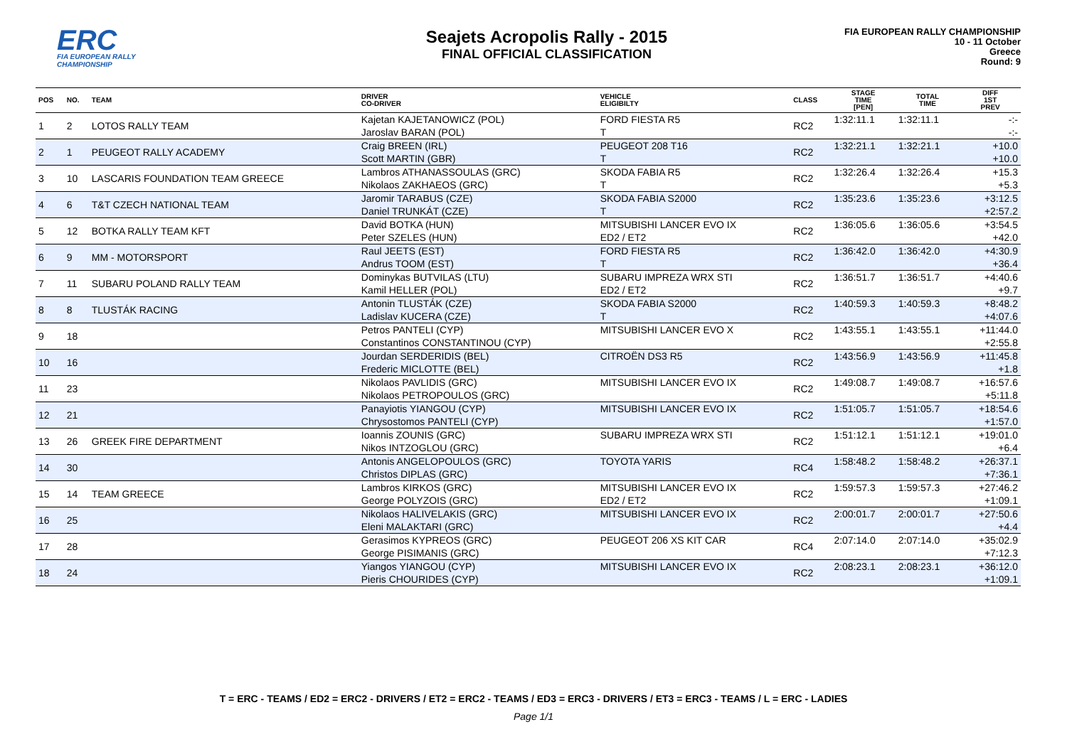ERC
FIA EUROPEAN RALLY
CHAMPIONSHIP
Seajets Acropolis Rally - 2015
FINAL OFFICIAL CLASSIFICATION
FIA EUROPEAN RALLY CHAMPIONSHIP
10 - 11 October
Greece
Round: 9
| POS | NO. | TEAM | DRIVER CO-DRIVER | VEHICLE ELIGIBILTY | CLASS | STAGE TIME [PEN] | TOTAL TIME | DIFF 1ST PREV |
| --- | --- | --- | --- | --- | --- | --- | --- | --- |
| 1 | 2 | LOTOS RALLY TEAM | Kajetan KAJETANOWICZ (POL) Jaroslav BARAN (POL) | FORD FIESTA R5 T | RC2 | 1:32:11.1 | 1:32:11.1 | -:- -:- |
| 2 | 1 | PEUGEOT RALLY ACADEMY | Craig BREEN (IRL) Scott MARTIN (GBR) | PEUGEOT 208 T16 T | RC2 | 1:32:21.1 | 1:32:21.1 | +10.0 +10.0 |
| 3 | 10 | LASCARIS FOUNDATION TEAM GREECE | Lambros ATHANASSOULAS (GRC) Nikolaos ZAKHAEOS (GRC) | SKODA FABIA R5 T | RC2 | 1:32:26.4 | 1:32:26.4 | +15.3 +5.3 |
| 4 | 6 | T&T CZECH NATIONAL TEAM | Jaromir TARABUS (CZE) Daniel TRUNKÁT (CZE) | SKODA FABIA S2000 T | RC2 | 1:35:23.6 | 1:35:23.6 | +3:12.5 +2:57.2 |
| 5 | 12 | BOTKA RALLY TEAM KFT | David BOTKA (HUN) Peter SZELES (HUN) | MITSUBISHI LANCER EVO IX ED2 / ET2 | RC2 | 1:36:05.6 | 1:36:05.6 | +3:54.5 +42.0 |
| 6 | 9 | MM - MOTORSPORT | Raul JEETS (EST) Andrus TOOM (EST) | FORD FIESTA R5 T | RC2 | 1:36:42.0 | 1:36:42.0 | +4:30.9 +36.4 |
| 7 | 11 | SUBARU POLAND RALLY TEAM | Dominykas BUTVILAS (LTU) Kamil HELLER (POL) | SUBARU IMPREZA WRX STI ED2 / ET2 | RC2 | 1:36:51.7 | 1:36:51.7 | +4:40.6 +9.7 |
| 8 | 8 | TLUSTÁK RACING | Antonin TLUSTÁK (CZE) Ladislav KUCERA (CZE) | SKODA FABIA S2000 T | RC2 | 1:40:59.3 | 1:40:59.3 | +8:48.2 +4:07.6 |
| 9 | 18 | | Petros PANTELI (CYP) Constantinos CONSTANTINOU (CYP) | MITSUBISHI LANCER EVO X | RC2 | 1:43:55.1 | 1:43:55.1 | +11:44.0 +2:55.8 |
| 10 | 16 | | Jourdan SERDERIDIS (BEL) Frederic MICLOTTE (BEL) | CITROËN DS3 R5 | RC2 | 1:43:56.9 | 1:43:56.9 | +11:45.8 +1.8 |
| 11 | 23 | | Nikolaos PAVLIDIS (GRC) Nikolaos PETROPOULOS (GRC) | MITSUBISHI LANCER EVO IX | RC2 | 1:49:08.7 | 1:49:08.7 | +16:57.6 +5:11.8 |
| 12 | 21 | | Panayiotis YIANGOU (CYP) Chrysostomos PANTELI (CYP) | MITSUBISHI LANCER EVO IX | RC2 | 1:51:05.7 | 1:51:05.7 | +18:54.6 +1:57.0 |
| 13 | 26 | GREEK FIRE DEPARTMENT | Ioannis ZOUNIS (GRC) Nikos INTZOGLOU (GRC) | SUBARU IMPREZA WRX STI | RC2 | 1:51:12.1 | 1:51:12.1 | +19:01.0 +6.4 |
| 14 | 30 | | Antonis ANGELOPOULOS (GRC) Christos DIPLAS (GRC) | TOYOTA YARIS | RC4 | 1:58:48.2 | 1:58:48.2 | +26:37.1 +7:36.1 |
| 15 | 14 | TEAM GREECE | Lambros KIRKOS (GRC) George POLYZOIS (GRC) | MITSUBISHI LANCER EVO IX ED2 / ET2 | RC2 | 1:59:57.3 | 1:59:57.3 | +27:46.2 +1:09.1 |
| 16 | 25 | | Nikolaos HALIVELAKIS (GRC) Eleni MALAKTARI (GRC) | MITSUBISHI LANCER EVO IX | RC2 | 2:00:01.7 | 2:00:01.7 | +27:50.6 +4.4 |
| 17 | 28 | | Gerasimos KYPREOS (GRC) George PISIMANIS (GRC) | PEUGEOT 206 XS KIT CAR | RC4 | 2:07:14.0 | 2:07:14.0 | +35:02.9 +7:12.3 |
| 18 | 24 | | Yiangos YIANGOU (CYP) Pieris CHOURIDES (CYP) | MITSUBISHI LANCER EVO IX | RC2 | 2:08:23.1 | 2:08:23.1 | +36:12.0 +1:09.1 |
T = ERC - TEAMS / ED2 = ERC2 - DRIVERS / ET2 = ERC2 - TEAMS / ED3 = ERC3 - DRIVERS / ET3 = ERC3 - TEAMS / L = ERC - LADIES
Page 1/1